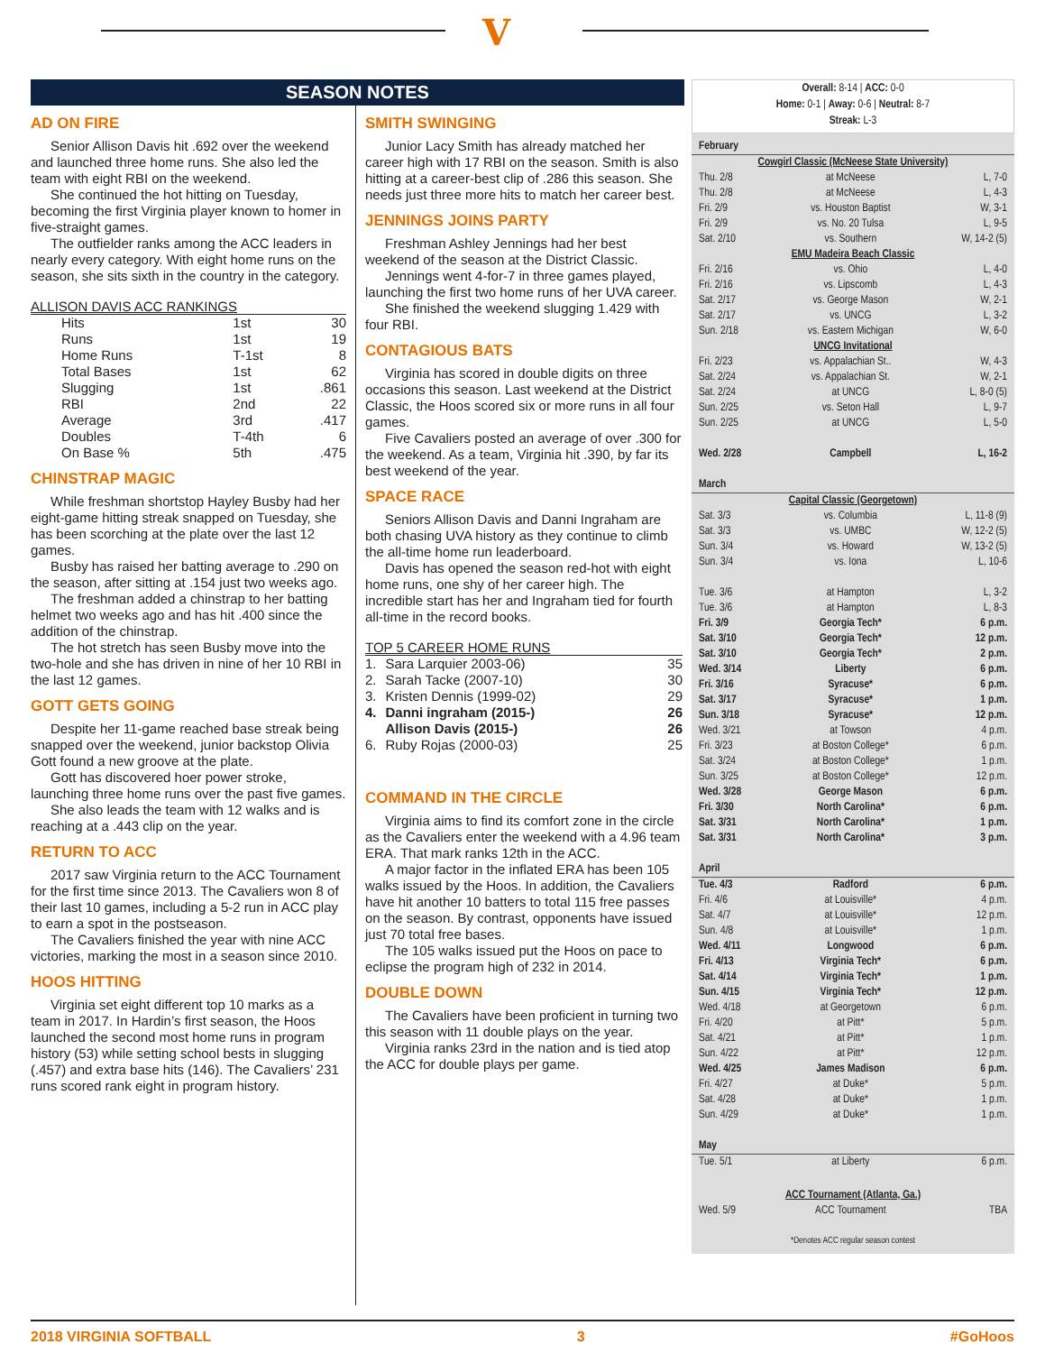V
SEASON NOTES
AD ON FIRE
Senior Allison Davis hit .692 over the weekend and launched three home runs. She also led the team with eight RBI on the weekend.
She continued the hot hitting on Tuesday, becoming the first Virginia player known to homer in five-straight games.
The outfielder ranks among the ACC leaders in nearly every category. With eight home runs on the season, she sits sixth in the country in the category.
ALLISON DAVIS ACC RANKINGS
| Hits | 1st | 30 |
| Runs | 1st | 19 |
| Home Runs | T-1st | 8 |
| Total Bases | 1st | 62 |
| Slugging | 1st | .861 |
| RBI | 2nd | 22 |
| Average | 3rd | .417 |
| Doubles | T-4th | 6 |
| On Base % | 5th | .475 |
CHINSTRAP MAGIC
While freshman shortstop Hayley Busby had her eight-game hitting streak snapped on Tuesday, she has been scorching at the plate over the last 12 games.
Busby has raised her batting average to .290 on the season, after sitting at .154 just two weeks ago.
The freshman added a chinstrap to her batting helmet two weeks ago and has hit .400 since the addition of the chinstrap.
The hot stretch has seen Busby move into the two-hole and she has driven in nine of her 10 RBI in the last 12 games.
GOTT GETS GOING
Despite her 11-game reached base streak being snapped over the weekend, junior backstop Olivia Gott found a new groove at the plate.
Gott has discovered hoer power stroke, launching three home runs over the past five games.
She also leads the team with 12 walks and is reaching at a .443 clip on the year.
RETURN TO ACC
2017 saw Virginia return to the ACC Tournament for the first time since 2013. The Cavaliers won 8 of their last 10 games, including a 5-2 run in ACC play to earn a spot in the postseason.
The Cavaliers finished the year with nine ACC victories, marking the most in a season since 2010.
HOOS HITTING
Virginia set eight different top 10 marks as a team in 2017. In Hardin’s first season, the Hoos launched the second most home runs in program history (53) while setting school bests in slugging (.457) and extra base hits (146). The Cavaliers’ 231 runs scored rank eight in program history.
SMITH SWINGING
Junior Lacy Smith has already matched her career high with 17 RBI on the season. Smith is also hitting at a career-best clip of .286 this season. She needs just three more hits to match her career best.
JENNINGS JOINS PARTY
Freshman Ashley Jennings had her best weekend of the season at the District Classic.
Jennings went 4-for-7 in three games played, launching the first two home runs of her UVA career.
She finished the weekend slugging 1.429 with four RBI.
CONTAGIOUS BATS
Virginia has scored in double digits on three occasions this season. Last weekend at the District Classic, the Hoos scored six or more runs in all four games.
Five Cavaliers posted an average of over .300 for the weekend. As a team, Virginia hit .390, by far its best weekend of the year.
SPACE RACE
Seniors Allison Davis and Danni Ingraham are both chasing UVA history as they continue to climb the all-time home run leaderboard.
Davis has opened the season red-hot with eight home runs, one shy of her career high. The incredible start has her and Ingraham tied for fourth all-time in the record books.
TOP 5 CAREER HOME RUNS
| 1. | Sara Larquier 2003-06) | 35 |
| 2. | Sarah Tacke (2007-10) | 30 |
| 3. | Kristen Dennis (1999-02) | 29 |
| 4. | Danni ingraham (2015-) | 26 |
| | Allison Davis (2015-) | 26 |
| 6. | Ruby Rojas (2000-03) | 25 |
COMMAND IN THE CIRCLE
Virginia aims to find its comfort zone in the circle as the Cavaliers enter the weekend with a 4.96 team ERA. That mark ranks 12th in the ACC.
A major factor in the inflated ERA has been 105 walks issued by the Hoos. In addition, the Cavaliers have hit another 10 batters to total 115 free passes on the season. By contrast, opponents have issued just 70 total free bases.
The 105 walks issued put the Hoos on pace to eclipse the program high of 232 in 2014.
DOUBLE DOWN
The Cavaliers have been proficient in turning two this season with 11 double plays on the year.
Virginia ranks 23rd in the nation and is tied atop the ACC for double plays per game.
Overall: 8-14 | ACC: 0-0
Home: 0-1 | Away: 0-6 | Neutral: 8-7
Streak: L-3
| February | | |
| Cowgirl Classic (McNeese State University) | | |
| Thu. 2/8 | at McNeese | L, 7-0 |
| Thu. 2/8 | at McNeese | L, 4-3 |
| Fri. 2/9 | vs. Houston Baptist | W, 3-1 |
| Fri. 2/9 | vs. No. 20 Tulsa | L, 9-5 |
| Sat. 2/10 | vs. Southern | W, 14-2 (5) |
| EMU Madeira Beach Classic | | |
| Fri. 2/16 | vs. Ohio | L, 4-0 |
| Fri. 2/16 | vs. Lipscomb | L, 4-3 |
| Sat. 2/17 | vs. George Mason | W, 2-1 |
| Sat. 2/17 | vs. UNCG | L, 3-2 |
| Sun. 2/18 | vs. Eastern Michigan | W, 6-0 |
| UNCG Invitational | | |
| Fri. 2/23 | vs. Appalachian St.. | W, 4-3 |
| Sat. 2/24 | vs. Appalachian St. | W, 2-1 |
| Sat. 2/24 | at UNCG | L, 8-0 (5) |
| Sun. 2/25 | vs. Seton Hall | L, 9-7 |
| Sun. 2/25 | at UNCG | L, 5-0 |
| Wed. 2/28 | Campbell | L, 16-2 |
| March | | |
| Capital Classic (Georgetown) | | |
| Sat. 3/3 | vs. Columbia | L, 11-8 (9) |
| Sat. 3/3 | vs. UMBC | W, 12-2 (5) |
| Sun. 3/4 | vs. Howard | W, 13-2 (5) |
| Sun. 3/4 | vs. Iona | L, 10-6 |
| Tue. 3/6 | at Hampton | L, 3-2 |
| Tue. 3/6 | at Hampton | L, 8-3 |
| Fri. 3/9 | Georgia Tech* | 6 p.m. |
| Sat. 3/10 | Georgia Tech* | 12 p.m. |
| Sat. 3/10 | Georgia Tech* | 2 p.m. |
| Wed. 3/14 | Liberty | 6 p.m. |
| Fri. 3/16 | Syracuse* | 6 p.m. |
| Sat. 3/17 | Syracuse* | 1 p.m. |
| Sun. 3/18 | Syracuse* | 12 p.m. |
| Wed. 3/21 | at Towson | 4 p.m. |
| Fri. 3/23 | at Boston College* | 6 p.m. |
| Sat. 3/24 | at Boston College* | 1 p.m. |
| Sun. 3/25 | at Boston College* | 12 p.m. |
| Wed. 3/28 | George Mason | 6 p.m. |
| Fri. 3/30 | North Carolina* | 6 p.m. |
| Sat. 3/31 | North Carolina* | 1 p.m. |
| Sat. 3/31 | North Carolina* | 3 p.m. |
| April | | |
| Tue. 4/3 | Radford | 6 p.m. |
| Fri. 4/6 | at Louisville* | 4 p.m. |
| Sat. 4/7 | at Louisville* | 12 p.m. |
| Sun. 4/8 | at Louisville* | 1 p.m. |
| Wed. 4/11 | Longwood | 6 p.m. |
| Fri. 4/13 | Virginia Tech* | 6 p.m. |
| Sat. 4/14 | Virginia Tech* | 1 p.m. |
| Sun. 4/15 | Virginia Tech* | 12 p.m. |
| Wed. 4/18 | at Georgetown | 6 p.m. |
| Fri. 4/20 | at Pitt* | 5 p.m. |
| Sat. 4/21 | at Pitt* | 1 p.m. |
| Sun. 4/22 | at Pitt* | 12 p.m. |
| Wed. 4/25 | James Madison | 6 p.m. |
| Fri. 4/27 | at Duke* | 5 p.m. |
| Sat. 4/28 | at Duke* | 1 p.m. |
| Sun. 4/29 | at Duke* | 1 p.m. |
| May | | |
| Tue. 5/1 | at Liberty | 6 p.m. |
| ACC Tournament (Atlanta, Ga.) | | |
| Wed. 5/9 | ACC Tournament | TBA |
| *Denotes ACC regular season contest | | |
2018 VIRGINIA SOFTBALL 3 #GoHoos